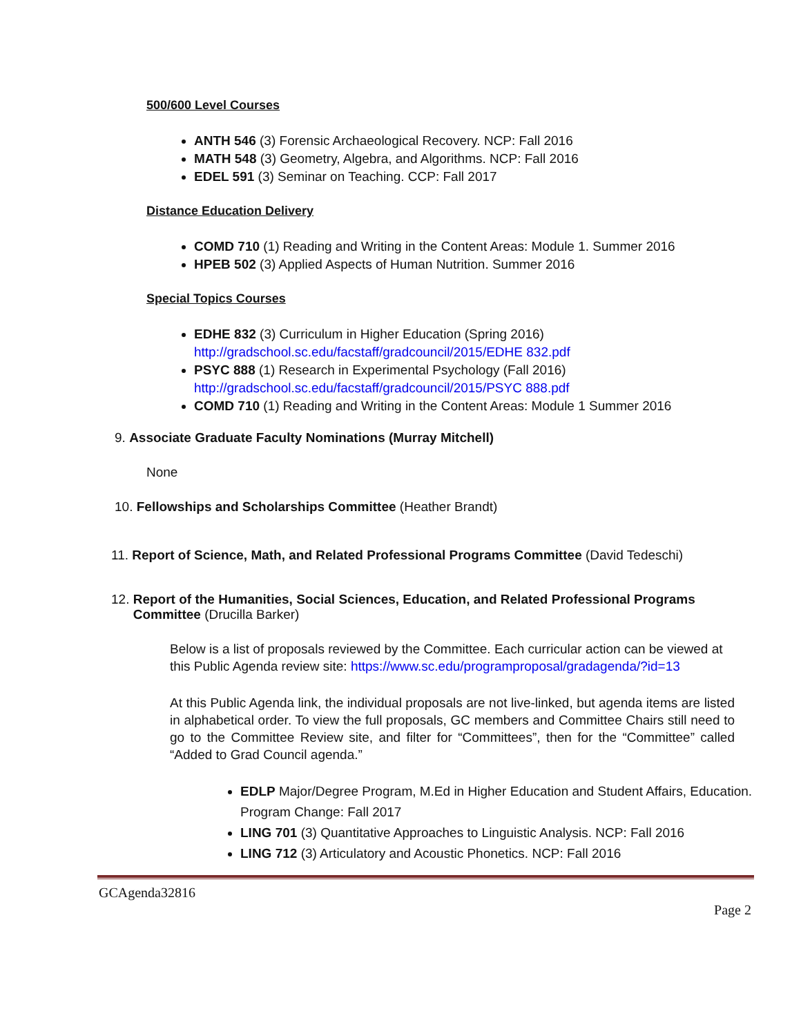500/600 Level Courses
ANTH 546 (3) Forensic Archaeological Recovery. NCP: Fall 2016
MATH 548 (3) Geometry, Algebra, and Algorithms. NCP: Fall 2016
EDEL 591 (3) Seminar on Teaching. CCP: Fall 2017
Distance Education Delivery
COMD 710 (1) Reading and Writing in the Content Areas: Module 1. Summer 2016
HPEB 502 (3) Applied Aspects of Human Nutrition. Summer 2016
Special Topics Courses
EDHE 832 (3) Curriculum in Higher Education (Spring 2016)
http://gradschool.sc.edu/facstaff/gradcouncil/2015/EDHE 832.pdf
PSYC 888 (1) Research in Experimental Psychology (Fall 2016)
http://gradschool.sc.edu/facstaff/gradcouncil/2015/PSYC 888.pdf
COMD 710 (1) Reading and Writing in the Content Areas: Module 1 Summer 2016
9. Associate Graduate Faculty Nominations (Murray Mitchell)
None
10. Fellowships and Scholarships Committee (Heather Brandt)
11. Report of Science, Math, and Related Professional Programs Committee (David Tedeschi)
12. Report of the Humanities, Social Sciences, Education, and Related Professional Programs
Committee (Drucilla Barker)
Below is a list of proposals reviewed by the Committee. Each curricular action can be viewed at this Public Agenda review site: https://www.sc.edu/programproposal/gradagenda/?id=13
At this Public Agenda link, the individual proposals are not live-linked, but agenda items are listed in alphabetical order. To view the full proposals, GC members and Committee Chairs still need to go to the Committee Review site, and filter for “Committees”, then for the “Committee” called “Added to Grad Council agenda.”
EDLP Major/Degree Program, M.Ed in Higher Education and Student Affairs, Education. Program Change: Fall 2017
LING 701 (3) Quantitative Approaches to Linguistic Analysis. NCP: Fall 2016
LING 712 (3) Articulatory and Acoustic Phonetics. NCP: Fall 2016
GCAgenda32816
Page 2